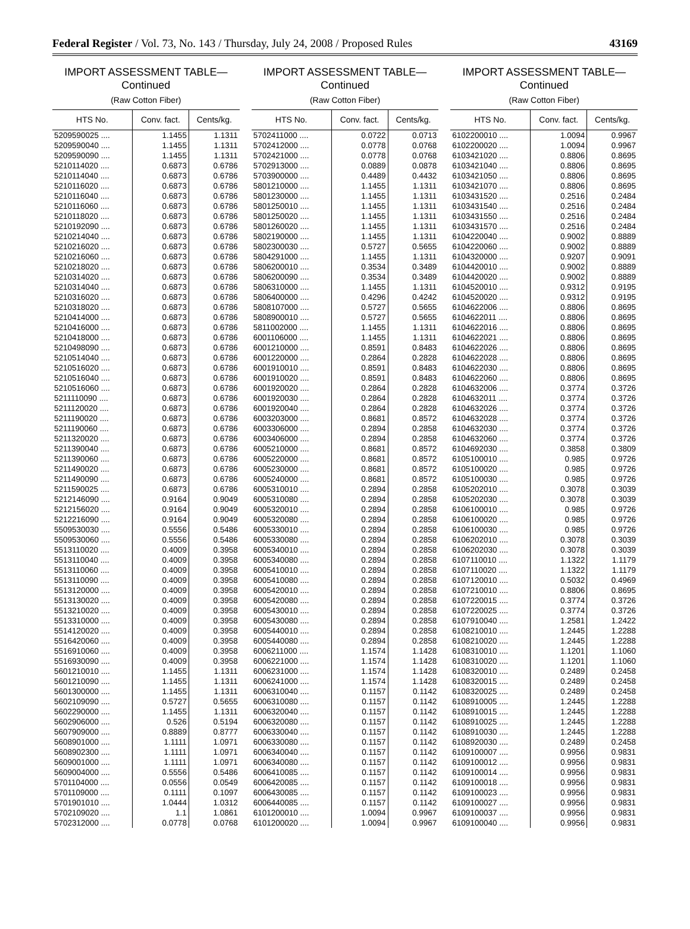Federal Register / Vol. 73, No. 143 / Thursday, July 24, 2008 / Proposed Rules 43169
IMPORT ASSESSMENT TABLE—
Continued
(Raw Cotton Fiber)
| HTS No. | Conv. fact. | Cents/kg. |
| --- | --- | --- |
| 5209590025 .... | 1.1455 | 1.1311 |
| 5209590040 .... | 1.1455 | 1.1311 |
| 5209590090 .... | 1.1455 | 1.1311 |
| 5210114020 .... | 0.6873 | 0.6786 |
| 5210114040 .... | 0.6873 | 0.6786 |
| 5210116020 .... | 0.6873 | 0.6786 |
| 5210116040 .... | 0.6873 | 0.6786 |
| 5210116060 .... | 0.6873 | 0.6786 |
| 5210118020 .... | 0.6873 | 0.6786 |
| 5210192090 .... | 0.6873 | 0.6786 |
| 5210214040 .... | 0.6873 | 0.6786 |
| 5210216020 .... | 0.6873 | 0.6786 |
| 5210216060 .... | 0.6873 | 0.6786 |
| 5210218020 .... | 0.6873 | 0.6786 |
| 5210314020 .... | 0.6873 | 0.6786 |
| 5210314040 .... | 0.6873 | 0.6786 |
| 5210316020 .... | 0.6873 | 0.6786 |
| 5210318020 .... | 0.6873 | 0.6786 |
| 5210414000 .... | 0.6873 | 0.6786 |
| 5210416000 .... | 0.6873 | 0.6786 |
| 5210418000 .... | 0.6873 | 0.6786 |
| 5210498090 .... | 0.6873 | 0.6786 |
| 5210514040 .... | 0.6873 | 0.6786 |
| 5210516020 .... | 0.6873 | 0.6786 |
| 5210516040 .... | 0.6873 | 0.6786 |
| 5210516060 .... | 0.6873 | 0.6786 |
| 5211110090 .... | 0.6873 | 0.6786 |
| 5211120020 .... | 0.6873 | 0.6786 |
| 5211190020 .... | 0.6873 | 0.6786 |
| 5211190060 .... | 0.6873 | 0.6786 |
| 5211320020 .... | 0.6873 | 0.6786 |
| 5211390040 .... | 0.6873 | 0.6786 |
| 5211390060 .... | 0.6873 | 0.6786 |
| 5211490020 .... | 0.6873 | 0.6786 |
| 5211490090 .... | 0.6873 | 0.6786 |
| 5211590025 .... | 0.6873 | 0.6786 |
| 5212146090 .... | 0.9164 | 0.9049 |
| 5212156020 .... | 0.9164 | 0.9049 |
| 5212216090 .... | 0.9164 | 0.9049 |
| 5509530030 .... | 0.5556 | 0.5486 |
| 5509530060 .... | 0.5556 | 0.5486 |
| 5513110020 .... | 0.4009 | 0.3958 |
| 5513110040 .... | 0.4009 | 0.3958 |
| 5513110060 .... | 0.4009 | 0.3958 |
| 5513110090 .... | 0.4009 | 0.3958 |
| 5513120000 .... | 0.4009 | 0.3958 |
| 5513130020 .... | 0.4009 | 0.3958 |
| 5513210020 .... | 0.4009 | 0.3958 |
| 5513310000 .... | 0.4009 | 0.3958 |
| 5514120020 .... | 0.4009 | 0.3958 |
| 5516420060 .... | 0.4009 | 0.3958 |
| 5516910060 .... | 0.4009 | 0.3958 |
| 5516930090 .... | 0.4009 | 0.3958 |
| 5601210010 .... | 1.1455 | 1.1311 |
| 5601210090 .... | 1.1455 | 1.1311 |
| 5601300000 .... | 1.1455 | 1.1311 |
| 5602109090 .... | 0.5727 | 0.5655 |
| 5602290000 .... | 1.1455 | 1.1311 |
| 5602906000 .... | 0.526 | 0.5194 |
| 5607909000 .... | 0.8889 | 0.8777 |
| 5608901000 .... | 1.1111 | 1.0971 |
| 5608902300 .... | 1.1111 | 1.0971 |
| 5609001000 .... | 1.1111 | 1.0971 |
| 5609004000 .... | 0.5556 | 0.5486 |
| 5701104000 .... | 0.0556 | 0.0549 |
| 5701109000 .... | 0.1111 | 0.1097 |
| 5701901010 .... | 1.0444 | 1.0312 |
| 5702109020 .... | 1.1 | 1.0861 |
| 5702312000 .... | 0.0778 | 0.0768 |
IMPORT ASSESSMENT TABLE—
Continued
(Raw Cotton Fiber)
| HTS No. | Conv. fact. | Cents/kg. |
| --- | --- | --- |
| 5702411000 .... | 0.0722 | 0.0713 |
| 5702412000 .... | 0.0778 | 0.0768 |
| 5702421000 .... | 0.0778 | 0.0768 |
| 5702913000 .... | 0.0889 | 0.0878 |
| 5703900000 .... | 0.4489 | 0.4432 |
| 5801210000 .... | 1.1455 | 1.1311 |
| 5801230000 .... | 1.1455 | 1.1311 |
| 5801250010 .... | 1.1455 | 1.1311 |
| 5801250020 .... | 1.1455 | 1.1311 |
| 5801260020 .... | 1.1455 | 1.1311 |
| 5802190000 .... | 1.1455 | 1.1311 |
| 5802300030 .... | 0.5727 | 0.5655 |
| 5804291000 .... | 1.1455 | 1.1311 |
| 5806200010 .... | 0.3534 | 0.3489 |
| 5806200090 .... | 0.3534 | 0.3489 |
| 5806310000 .... | 1.1455 | 1.1311 |
| 5806400000 .... | 0.4296 | 0.4242 |
| 5808107000 .... | 0.5727 | 0.5655 |
| 5808900010 .... | 0.5727 | 0.5655 |
| 5811002000 .... | 1.1455 | 1.1311 |
| 6001106000 .... | 1.1455 | 1.1311 |
| 6001210000 .... | 0.8591 | 0.8483 |
| 6001220000 .... | 0.2864 | 0.2828 |
| 6001910010 .... | 0.8591 | 0.8483 |
| 6001910020 .... | 0.8591 | 0.8483 |
| 6001920020 .... | 0.2864 | 0.2828 |
| 6001920030 .... | 0.2864 | 0.2828 |
| 6001920040 .... | 0.2864 | 0.2828 |
| 6003203000 .... | 0.8681 | 0.8572 |
| 6003306000 .... | 0.2894 | 0.2858 |
| 6003406000 .... | 0.2894 | 0.2858 |
| 6005210000 .... | 0.8681 | 0.8572 |
| 6005220000 .... | 0.8681 | 0.8572 |
| 6005230000 .... | 0.8681 | 0.8572 |
| 6005240000 .... | 0.8681 | 0.8572 |
| 6005310010 .... | 0.2894 | 0.2858 |
| 6005310080 .... | 0.2894 | 0.2858 |
| 6005320010 .... | 0.2894 | 0.2858 |
| 6005320080 .... | 0.2894 | 0.2858 |
| 6005330010 .... | 0.2894 | 0.2858 |
| 6005330080 .... | 0.2894 | 0.2858 |
| 6005340010 .... | 0.2894 | 0.2858 |
| 6005340080 .... | 0.2894 | 0.2858 |
| 6005410010 .... | 0.2894 | 0.2858 |
| 6005410080 .... | 0.2894 | 0.2858 |
| 6005420010 .... | 0.2894 | 0.2858 |
| 6005420080 .... | 0.2894 | 0.2858 |
| 6005430010 .... | 0.2894 | 0.2858 |
| 6005430080 .... | 0.2894 | 0.2858 |
| 6005440010 .... | 0.2894 | 0.2858 |
| 6005440080 .... | 0.2894 | 0.2858 |
| 6006211000 .... | 1.1574 | 1.1428 |
| 6006221000 .... | 1.1574 | 1.1428 |
| 6006231000 .... | 1.1574 | 1.1428 |
| 6006241000 .... | 1.1574 | 1.1428 |
| 6006310040 .... | 0.1157 | 0.1142 |
| 6006310080 .... | 0.1157 | 0.1142 |
| 6006320040 .... | 0.1157 | 0.1142 |
| 6006320080 .... | 0.1157 | 0.1142 |
| 6006330040 .... | 0.1157 | 0.1142 |
| 6006330080 .... | 0.1157 | 0.1142 |
| 6006340040 .... | 0.1157 | 0.1142 |
| 6006340080 .... | 0.1157 | 0.1142 |
| 6006410085 .... | 0.1157 | 0.1142 |
| 6006420085 .... | 0.1157 | 0.1142 |
| 6006430085 .... | 0.1157 | 0.1142 |
| 6006440085 .... | 0.1157 | 0.1142 |
| 6101200010 .... | 1.0094 | 0.9967 |
| 6101200020 .... | 1.0094 | 0.9967 |
IMPORT ASSESSMENT TABLE—
Continued
(Raw Cotton Fiber)
| HTS No. | Conv. fact. | Cents/kg. |
| --- | --- | --- |
| 6102200010 .... | 1.0094 | 0.9967 |
| 6102200020 .... | 1.0094 | 0.9967 |
| 6103421020 .... | 0.8806 | 0.8695 |
| 6103421040 .... | 0.8806 | 0.8695 |
| 6103421050 .... | 0.8806 | 0.8695 |
| 6103421070 .... | 0.8806 | 0.8695 |
| 6103431520 .... | 0.2516 | 0.2484 |
| 6103431540 .... | 0.2516 | 0.2484 |
| 6103431550 .... | 0.2516 | 0.2484 |
| 6103431570 .... | 0.2516 | 0.2484 |
| 6104220040 .... | 0.9002 | 0.8889 |
| 6104220060 .... | 0.9002 | 0.8889 |
| 6104320000 .... | 0.9207 | 0.9091 |
| 6104420010 .... | 0.9002 | 0.8889 |
| 6104420020 .... | 0.9002 | 0.8889 |
| 6104520010 .... | 0.9312 | 0.9195 |
| 6104520020 .... | 0.9312 | 0.9195 |
| 6104622006 .... | 0.8806 | 0.8695 |
| 6104622011 .... | 0.8806 | 0.8695 |
| 6104622016 .... | 0.8806 | 0.8695 |
| 6104622021 .... | 0.8806 | 0.8695 |
| 6104622026 .... | 0.8806 | 0.8695 |
| 6104622028 .... | 0.8806 | 0.8695 |
| 6104622030 .... | 0.8806 | 0.8695 |
| 6104622060 .... | 0.8806 | 0.8695 |
| 6104632006 .... | 0.3774 | 0.3726 |
| 6104632011 .... | 0.3774 | 0.3726 |
| 6104632026 .... | 0.3774 | 0.3726 |
| 6104632028 .... | 0.3774 | 0.3726 |
| 6104632030 .... | 0.3774 | 0.3726 |
| 6104632060 .... | 0.3774 | 0.3726 |
| 6104692030 .... | 0.3858 | 0.3809 |
| 6105100010 .... | 0.985 | 0.9726 |
| 6105100020 .... | 0.985 | 0.9726 |
| 6105100030 .... | 0.985 | 0.9726 |
| 6105202010 .... | 0.3078 | 0.3039 |
| 6105202030 .... | 0.3078 | 0.3039 |
| 6106100010 .... | 0.985 | 0.9726 |
| 6106100020 .... | 0.985 | 0.9726 |
| 6106100030 .... | 0.985 | 0.9726 |
| 6106202010 .... | 0.3078 | 0.3039 |
| 6106202030 .... | 0.3078 | 0.3039 |
| 6107110010 .... | 1.1322 | 1.1179 |
| 6107110020 .... | 1.1322 | 1.1179 |
| 6107120010 .... | 0.5032 | 0.4969 |
| 6107210010 .... | 0.8806 | 0.8695 |
| 6107220015 .... | 0.3774 | 0.3726 |
| 6107220025 .... | 0.3774 | 0.3726 |
| 6107910040 .... | 1.2581 | 1.2422 |
| 6108210010 .... | 1.2445 | 1.2288 |
| 6108210020 .... | 1.2445 | 1.2288 |
| 6108310010 .... | 1.1201 | 1.1060 |
| 6108310020 .... | 1.1201 | 1.1060 |
| 6108320010 .... | 0.2489 | 0.2458 |
| 6108320015 .... | 0.2489 | 0.2458 |
| 6108320025 .... | 0.2489 | 0.2458 |
| 6108910005 .... | 1.2445 | 1.2288 |
| 6108910015 .... | 1.2445 | 1.2288 |
| 6108910025 .... | 1.2445 | 1.2288 |
| 6108910030 .... | 1.2445 | 1.2288 |
| 6108920030 .... | 0.2489 | 0.2458 |
| 6109100007 .... | 0.9956 | 0.9831 |
| 6109100012 .... | 0.9956 | 0.9831 |
| 6109100014 .... | 0.9956 | 0.9831 |
| 6109100018 .... | 0.9956 | 0.9831 |
| 6109100023 .... | 0.9956 | 0.9831 |
| 6109100027 .... | 0.9956 | 0.9831 |
| 6109100037 .... | 0.9956 | 0.9831 |
| 6109100040 .... | 0.9956 | 0.9831 |